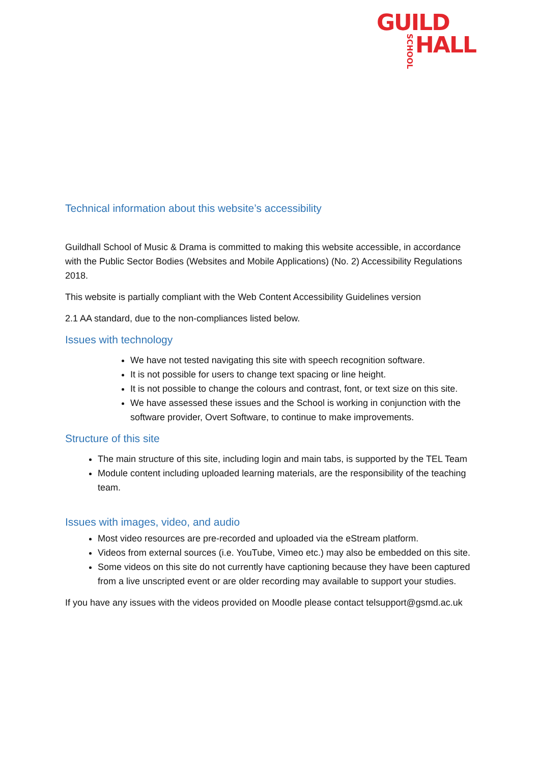GUILD
SCHOOL HALL
Technical information about this website’s accessibility
Guildhall School of Music & Drama is committed to making this website accessible, in accordance with the Public Sector Bodies (Websites and Mobile Applications) (No. 2) Accessibility Regulations 2018.
This website is partially compliant with the Web Content Accessibility Guidelines version
2.1 AA standard, due to the non-compliances listed below.
Issues with technology
We have not tested navigating this site with speech recognition software.
It is not possible for users to change text spacing or line height.
It is not possible to change the colours and contrast, font, or text size on this site.
We have assessed these issues and the School is working in conjunction with the software provider, Overt Software, to continue to make improvements.
Structure of this site
The main structure of this site, including login and main tabs, is supported by the TEL Team
Module content including uploaded learning materials, are the responsibility of the teaching team.
Issues with images, video, and audio
Most video resources are pre-recorded and uploaded via the eStream platform.
Videos from external sources (i.e. YouTube, Vimeo etc.) may also be embedded on this site.
Some videos on this site do not currently have captioning because they have been captured from a live unscripted event or are older recording may available to support your studies.
If you have any issues with the videos provided on Moodle please contact telsupport@gsmd.ac.uk